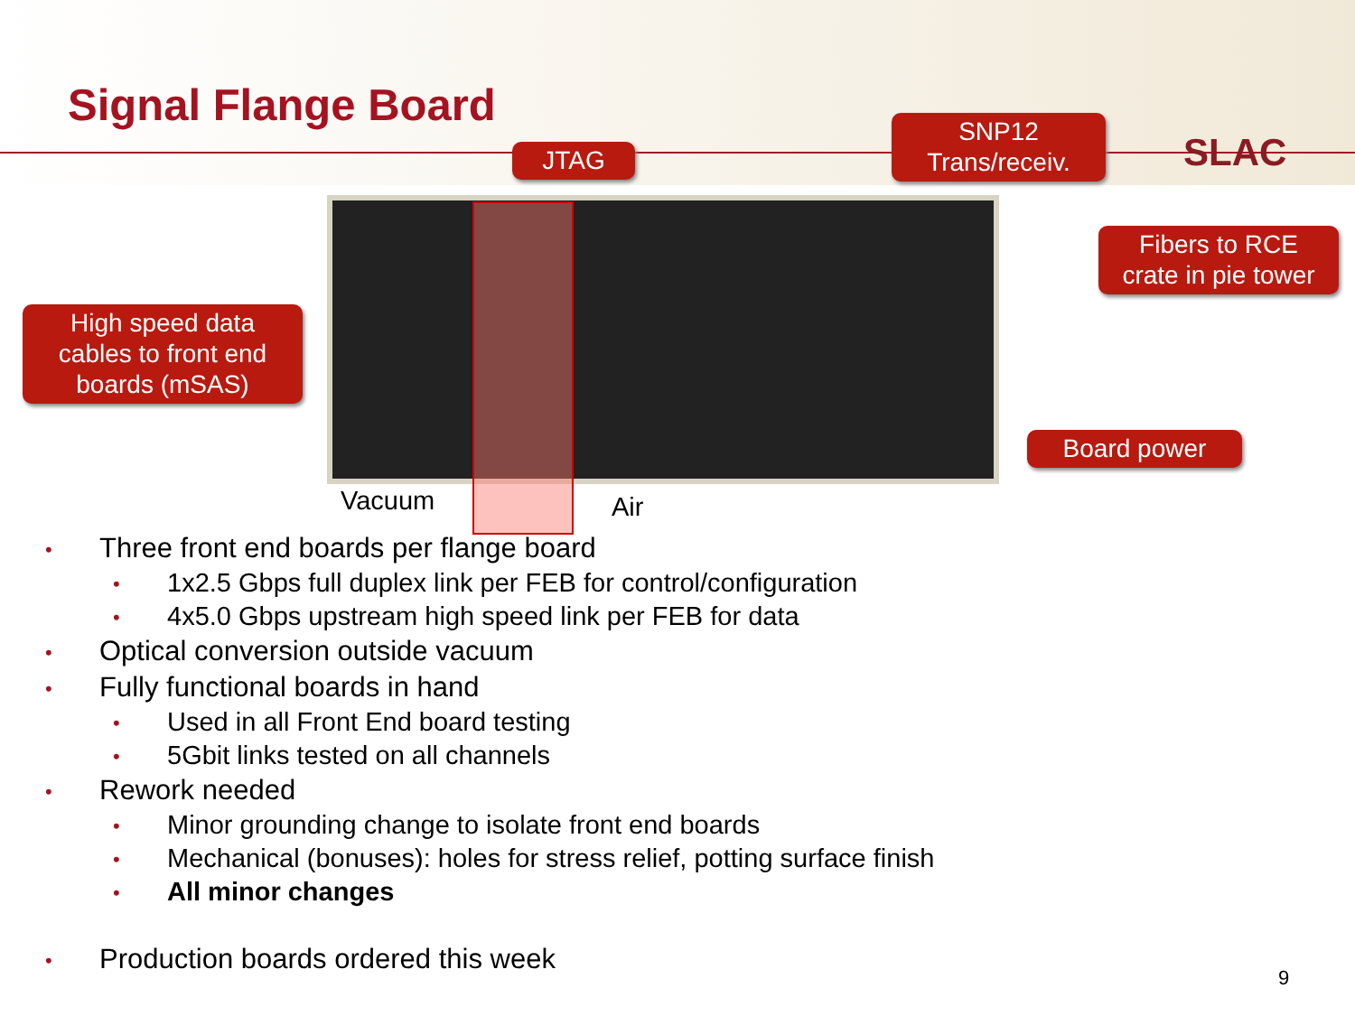Signal Flange Board
SLAC
JTAG
SNP12
Trans/receiv.
Fibers to RCE
crate in pie tower
High speed data
cables to front end
boards (mSAS)
Board power
Vacuum Air
• Three front end boards per flange board
• 1x2.5 Gbps full duplex link per FEB for control/configuration
• 4x5.0 Gbps upstream high speed link per FEB for data
• Optical conversion outside vacuum
• Fully functional boards in hand
• Used in all Front End board testing
• 5Gbit links tested on all channels
• Rework needed
• Minor grounding change to isolate front end boards
• Mechanical (bonuses): holes for stress relief, potting surface finish
• All minor changes
• Production boards ordered this week
9